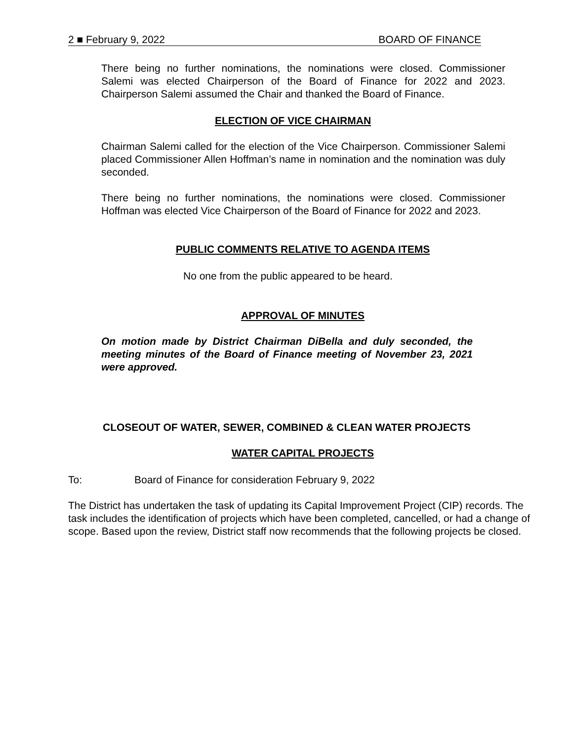2 ■ February 9, 2022 BOARD OF FINANCE
There being no further nominations, the nominations were closed. Commissioner Salemi was elected Chairperson of the Board of Finance for 2022 and 2023. Chairperson Salemi assumed the Chair and thanked the Board of Finance.
ELECTION OF VICE CHAIRMAN
Chairman Salemi called for the election of the Vice Chairperson. Commissioner Salemi placed Commissioner Allen Hoffman’s name in nomination and the nomination was duly seconded.
There being no further nominations, the nominations were closed. Commissioner Hoffman was elected Vice Chairperson of the Board of Finance for 2022 and 2023.
PUBLIC COMMENTS RELATIVE TO AGENDA ITEMS
No one from the public appeared to be heard.
APPROVAL OF MINUTES
On motion made by District Chairman DiBella and duly seconded, the meeting minutes of the Board of Finance meeting of November 23, 2021 were approved.
CLOSEOUT OF WATER, SEWER, COMBINED & CLEAN WATER PROJECTS
WATER CAPITAL PROJECTS
To: Board of Finance for consideration February 9, 2022
The District has undertaken the task of updating its Capital Improvement Project (CIP) records. The task includes the identification of projects which have been completed, cancelled, or had a change of scope. Based upon the review, District staff now recommends that the following projects be closed.